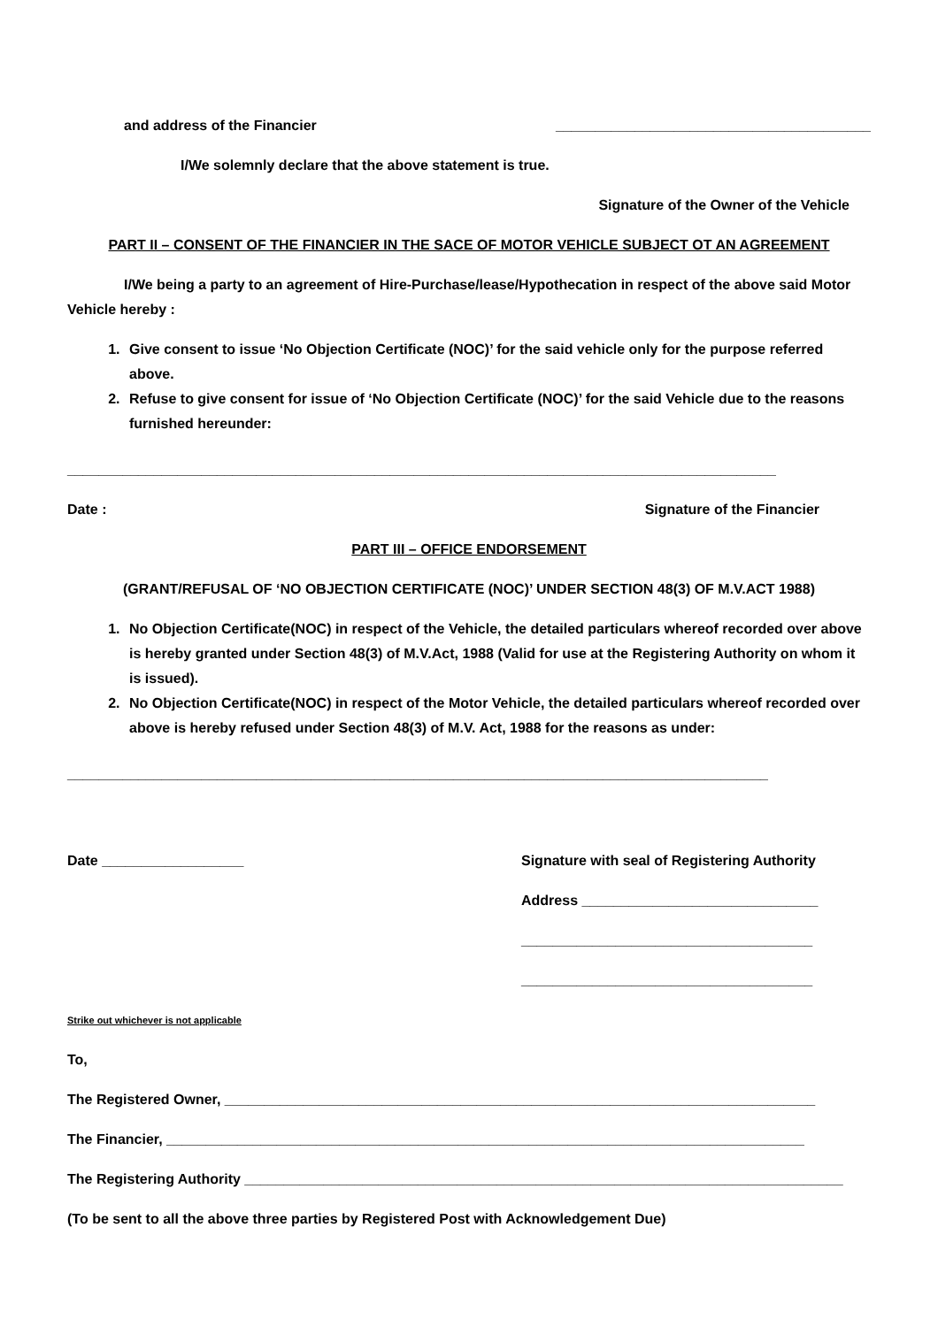and address of the Financier ________________________________________
I/We solemnly declare that the above statement is true.
Signature of the Owner of the Vehicle
PART II – CONSENT OF THE FINANCIER IN THE SACE OF MOTOR VEHICLE SUBJECT OT AN AGREEMENT
I/We being a party to an agreement of Hire-Purchase/lease/Hypothecation in respect of the above said Motor Vehicle hereby :
1. Give consent to issue ‘No Objection Certificate (NOC)’ for the said vehicle only for the purpose referred above.
2. Refuse to give consent for issue of ‘No Objection Certificate (NOC)’ for the said Vehicle due to the reasons furnished hereunder:
__________________________________________________________________________________________
Date : Signature of the Financier
PART III – OFFICE ENDORSEMENT
(GRANT/REFUSAL OF ‘NO OBJECTION CERTIFICATE (NOC)’ UNDER SECTION 48(3) OF M.V.ACT 1988)
1. No Objection Certificate(NOC) in respect of the Vehicle, the detailed particulars whereof recorded over above is hereby granted under Section 48(3) of M.V.Act, 1988 (Valid for use at the Registering Authority on whom it is issued).
2. No Objection Certificate(NOC) in respect of the Motor Vehicle, the detailed particulars whereof recorded over above is hereby refused under Section 48(3) of M.V. Act, 1988 for the reasons as under:
_________________________________________________________________________________________
Date __________________ Signature with seal of Registering Authority
Address ______________________________
_____________________________________
_____________________________________
Strike out whichever is not applicable
To,
The Registered Owner, ___________________________________________________________________________
The Financier, _________________________________________________________________________________
The Registering Authority ____________________________________________________________________________
(To be sent to all the above three parties by Registered Post with Acknowledgement Due)